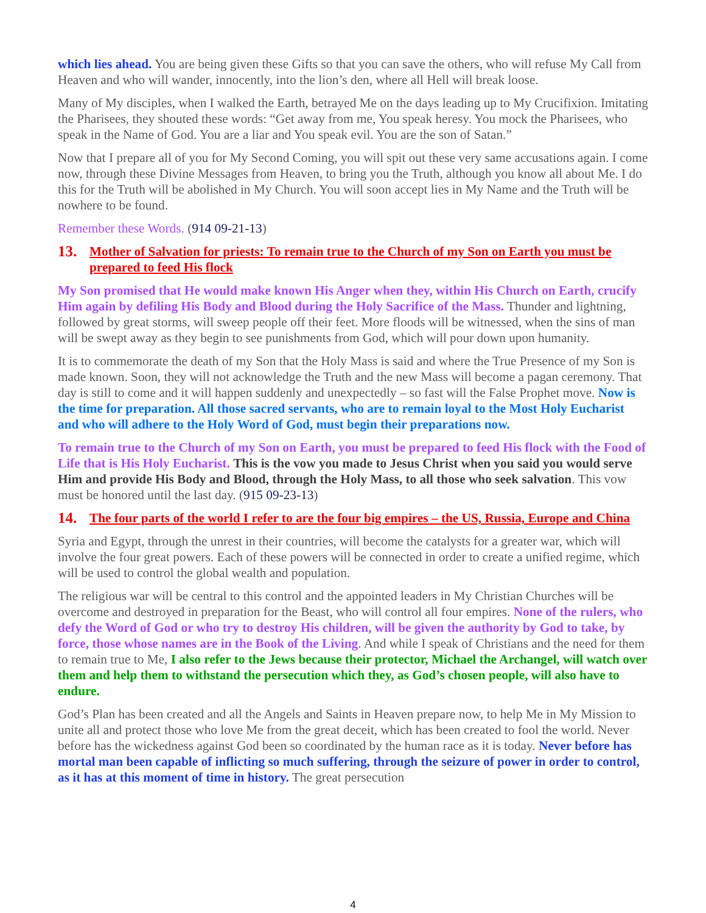which lies ahead. You are being given these Gifts so that you can save the others, who will refuse My Call from Heaven and who will wander, innocently, into the lion’s den, where all Hell will break loose.
Many of My disciples, when I walked the Earth, betrayed Me on the days leading up to My Crucifixion. Imitating the Pharisees, they shouted these words: “Get away from me, You speak heresy. You mock the Pharisees, who speak in the Name of God. You are a liar and You speak evil. You are the son of Satan.”
Now that I prepare all of you for My Second Coming, you will spit out these very same accusations again. I come now, through these Divine Messages from Heaven, to bring you the Truth, although you know all about Me. I do this for the Truth will be abolished in My Church. You will soon accept lies in My Name and the Truth will be nowhere to be found.
Remember these Words. (914 09-21-13)
13. Mother of Salvation for priests: To remain true to the Church of my Son on Earth you must be prepared to feed His flock
My Son promised that He would make known His Anger when they, within His Church on Earth, crucify Him again by defiling His Body and Blood during the Holy Sacrifice of the Mass. Thunder and lightning, followed by great storms, will sweep people off their feet. More floods will be witnessed, when the sins of man will be swept away as they begin to see punishments from God, which will pour down upon humanity.
It is to commemorate the death of my Son that the Holy Mass is said and where the True Presence of my Son is made known. Soon, they will not acknowledge the Truth and the new Mass will become a pagan ceremony. That day is still to come and it will happen suddenly and unexpectedly – so fast will the False Prophet move. Now is the time for preparation. All those sacred servants, who are to remain loyal to the Most Holy Eucharist and who will adhere to the Holy Word of God, must begin their preparations now.
To remain true to the Church of my Son on Earth, you must be prepared to feed His flock with the Food of Life that is His Holy Eucharist. This is the vow you made to Jesus Christ when you said you would serve Him and provide His Body and Blood, through the Holy Mass, to all those who seek salvation. This vow must be honored until the last day. (915 09-23-13)
14. The four parts of the world I refer to are the four big empires – the US, Russia, Europe and China
Syria and Egypt, through the unrest in their countries, will become the catalysts for a greater war, which will involve the four great powers. Each of these powers will be connected in order to create a unified regime, which will be used to control the global wealth and population.
The religious war will be central to this control and the appointed leaders in My Christian Churches will be overcome and destroyed in preparation for the Beast, who will control all four empires. None of the rulers, who defy the Word of God or who try to destroy His children, will be given the authority by God to take, by force, those whose names are in the Book of the Living. And while I speak of Christians and the need for them to remain true to Me, I also refer to the Jews because their protector, Michael the Archangel, will watch over them and help them to withstand the persecution which they, as God’s chosen people, will also have to endure.
God’s Plan has been created and all the Angels and Saints in Heaven prepare now, to help Me in My Mission to unite all and protect those who love Me from the great deceit, which has been created to fool the world. Never before has the wickedness against God been so coordinated by the human race as it is today. Never before has mortal man been capable of inflicting so much suffering, through the seizure of power in order to control, as it has at this moment of time in history. The great persecution
4